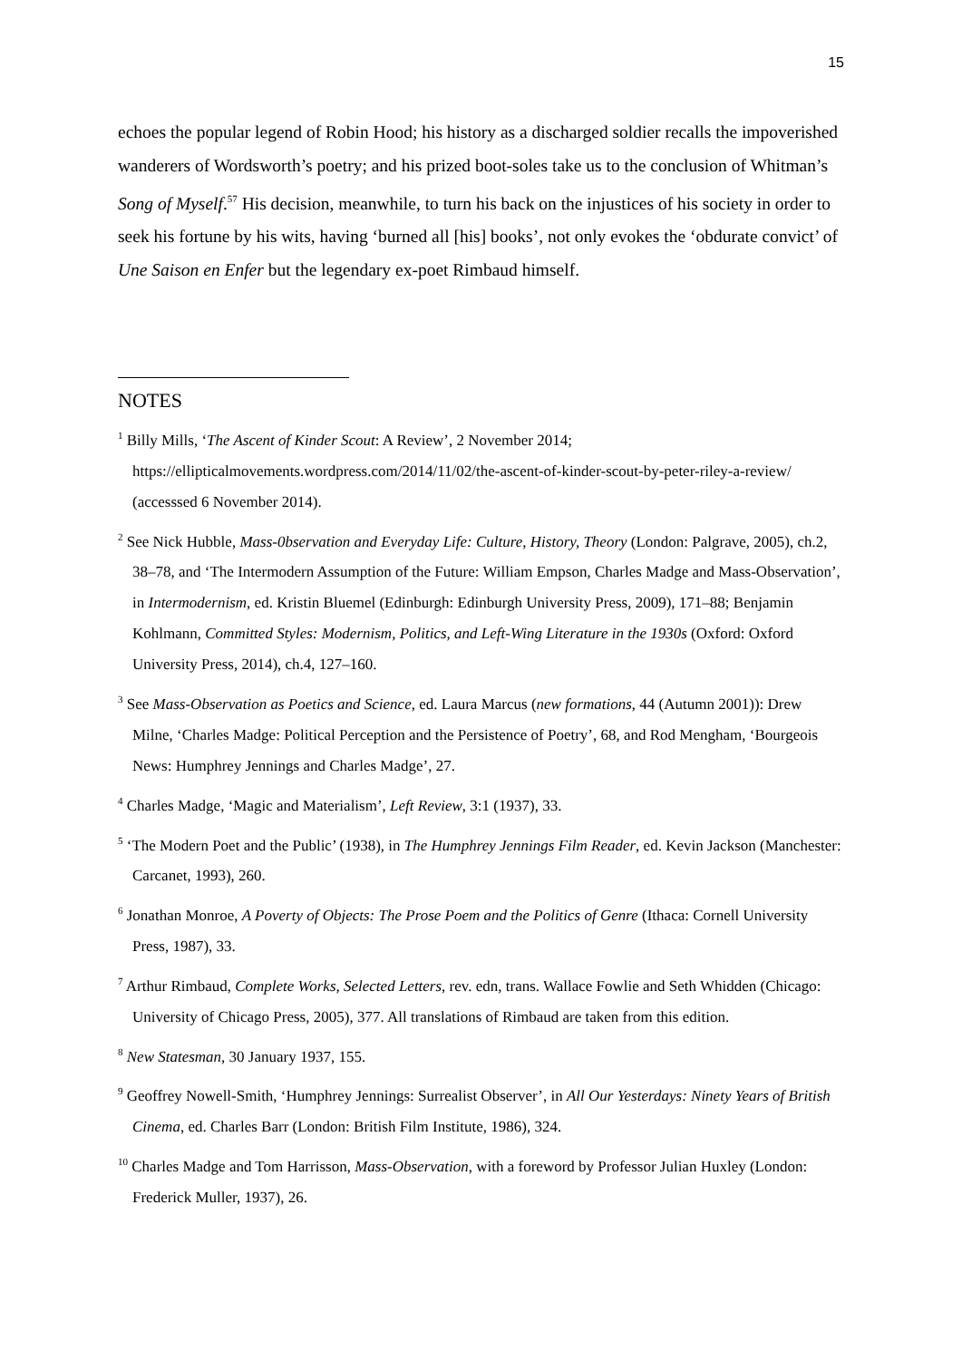15
echoes the popular legend of Robin Hood; his history as a discharged soldier recalls the impoverished wanderers of Wordsworth’s poetry; and his prized boot-soles take us to the conclusion of Whitman’s Song of Myself.<sup>57</sup> His decision, meanwhile, to turn his back on the injustices of his society in order to seek his fortune by his wits, having ‘burned all [his] books’, not only evokes the ‘obdurate convict’ of Une Saison en Enfer but the legendary ex-poet Rimbaud himself.
NOTES
<sup>1</sup> Billy Mills, ‘The Ascent of Kinder Scout: A Review’, 2 November 2014; https://ellipticalmovements.wordpress.com/2014/11/02/the-ascent-of-kinder-scout-by-peter-riley-a-review/ (accesssed 6 November 2014).
<sup>2</sup> See Nick Hubble, Mass-0bservation and Everyday Life: Culture, History, Theory (London: Palgrave, 2005), ch.2, 38–78, and ‘The Intermodern Assumption of the Future: William Empson, Charles Madge and Mass-Observation’, in Intermodernism, ed. Kristin Bluemel (Edinburgh: Edinburgh University Press, 2009), 171–88; Benjamin Kohlmann, Committed Styles: Modernism, Politics, and Left-Wing Literature in the 1930s (Oxford: Oxford University Press, 2014), ch.4, 127–160.
<sup>3</sup> See Mass-Observation as Poetics and Science, ed. Laura Marcus (new formations, 44 (Autumn 2001)): Drew Milne, ‘Charles Madge: Political Perception and the Persistence of Poetry’, 68, and Rod Mengham, ‘Bourgeois News: Humphrey Jennings and Charles Madge’, 27.
<sup>4</sup> Charles Madge, ‘Magic and Materialism’, Left Review, 3:1 (1937), 33.
<sup>5</sup> ‘The Modern Poet and the Public’ (1938), in The Humphrey Jennings Film Reader, ed. Kevin Jackson (Manchester: Carcanet, 1993), 260.
<sup>6</sup> Jonathan Monroe, A Poverty of Objects: The Prose Poem and the Politics of Genre (Ithaca: Cornell University Press, 1987), 33.
<sup>7</sup> Arthur Rimbaud, Complete Works, Selected Letters, rev. edn, trans. Wallace Fowlie and Seth Whidden (Chicago: University of Chicago Press, 2005), 377. All translations of Rimbaud are taken from this edition.
<sup>8</sup> New Statesman, 30 January 1937, 155.
<sup>9</sup> Geoffrey Nowell-Smith, ‘Humphrey Jennings: Surrealist Observer’, in All Our Yesterdays: Ninety Years of British Cinema, ed. Charles Barr (London: British Film Institute, 1986), 324.
<sup>10</sup> Charles Madge and Tom Harrisson, Mass-Observation, with a foreword by Professor Julian Huxley (London: Frederick Muller, 1937), 26.